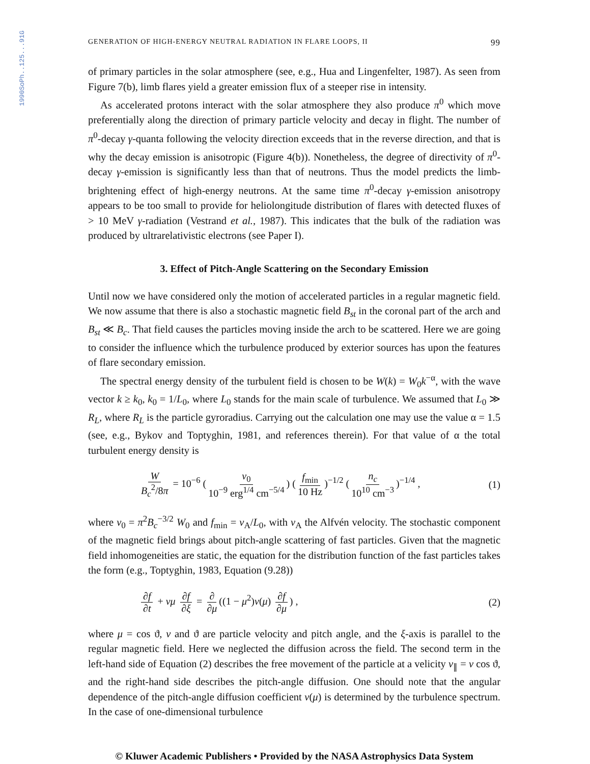1990SoPh..125...91G
GENERATION OF HIGH-ENERGY NEUTRAL RADIATION IN FLARE LOOPS, II 99
of primary particles in the solar atmosphere (see, e.g., Hua and Lingenfelter, 1987). As seen from Figure 7(b), limb flares yield a greater emission flux of a steeper rise in intensity.
As accelerated protons interact with the solar atmosphere they also produce π<sup>0</sup> which move preferentially along the direction of primary particle velocity and decay in flight. The number of π<sup>0</sup>-decay γ-quanta following the velocity direction exceeds that in the reverse direction, and that is why the decay emission is anisotropic (Figure 4(b)). Nonetheless, the degree of directivity of π<sup>0</sup>-decay γ-emission is significantly less than that of neutrons. Thus the model predicts the limb-brightening effect of high-energy neutrons. At the same time π<sup>0</sup>-decay γ-emission anisotropy appears to be too small to provide for heliolongitude distribution of flares with detected fluxes of > 10 MeV γ-radiation (Vestrand et al., 1987). This indicates that the bulk of the radiation was produced by ultrarelativistic electrons (see Paper I).
3. Effect of Pitch-Angle Scattering on the Secondary Emission
Until now we have considered only the motion of accelerated particles in a regular magnetic field. We now assume that there is also a stochastic magnetic field B<sub>st</sub> in the coronal part of the arch and B<sub>st</sub> ≪ B<sub>c</sub>. That field causes the particles moving inside the arch to be scattered. Here we are going to consider the influence which the turbulence produced by exterior sources has upon the features of flare secondary emission.
The spectral energy density of the turbulent field is chosen to be W(k) = W<sub>0</sub>k<sup>−α</sup>, with the wave vector k ≥ k<sub>0</sub>, k<sub>0</sub> = 1/L<sub>0</sub>, where L<sub>0</sub> stands for the main scale of turbulence. We assumed that L<sub>0</sub> ≫ R<sub>L</sub>, where R<sub>L</sub> is the particle gyroradius. Carrying out the calculation one may use the value α = 1.5 (see, e.g., Bykov and Toptyghin, 1981, and references therein). For that value of α the total turbulent energy density is
W B<sub>c</sub><sup>2</sup>/8π = 10<sup>−6</sup> (v<sub>0</sub> 10<sup>−9</sup> erg<sup>1/4</sup> cm<sup>−5/4</sup>) (f<sub>min</sub> 10 Hz)<sup>−1/2</sup> (n<sub>c</sub> 10<sup>10</sup> cm<sup>−3</sup>)<sup>−1/4</sup> , (1)
where v<sub>0</sub> = π<sup>2</sup>B<sub>c</sub><sup>−3/2</sup> W<sub>0</sub> and f<sub>min</sub> = v<sub>A</sub>/L<sub>0</sub>, with v<sub>A</sub> the Alfvén velocity. The stochastic component of the magnetic field brings about pitch-angle scattering of fast particles. Given that the magnetic field inhomogeneities are static, the equation for the distribution function of the fast particles takes the form (e.g., Toptyghin, 1983, Equation (9.28))
∂f ∂t + vμ ∂f ∂ξ = ∂ ∂μ ((1 − μ<sup>2</sup>)ν(μ) ∂f ∂μ) , (2)
where μ = cos ϑ, v and ϑ are particle velocity and pitch angle, and the ξ-axis is parallel to the regular magnetic field. Here we neglected the diffusion across the field. The second term in the left-hand side of Equation (2) describes the free movement of the particle at a velicity v<sub>∥</sub> = v cos ϑ, and the right-hand side describes the pitch-angle diffusion. One should note that the angular dependence of the pitch-angle diffusion coefficient ν(μ) is determined by the turbulence spectrum. In the case of one-dimensional turbulence
© Kluwer Academic Publishers • Provided by the NASA Astrophysics Data System